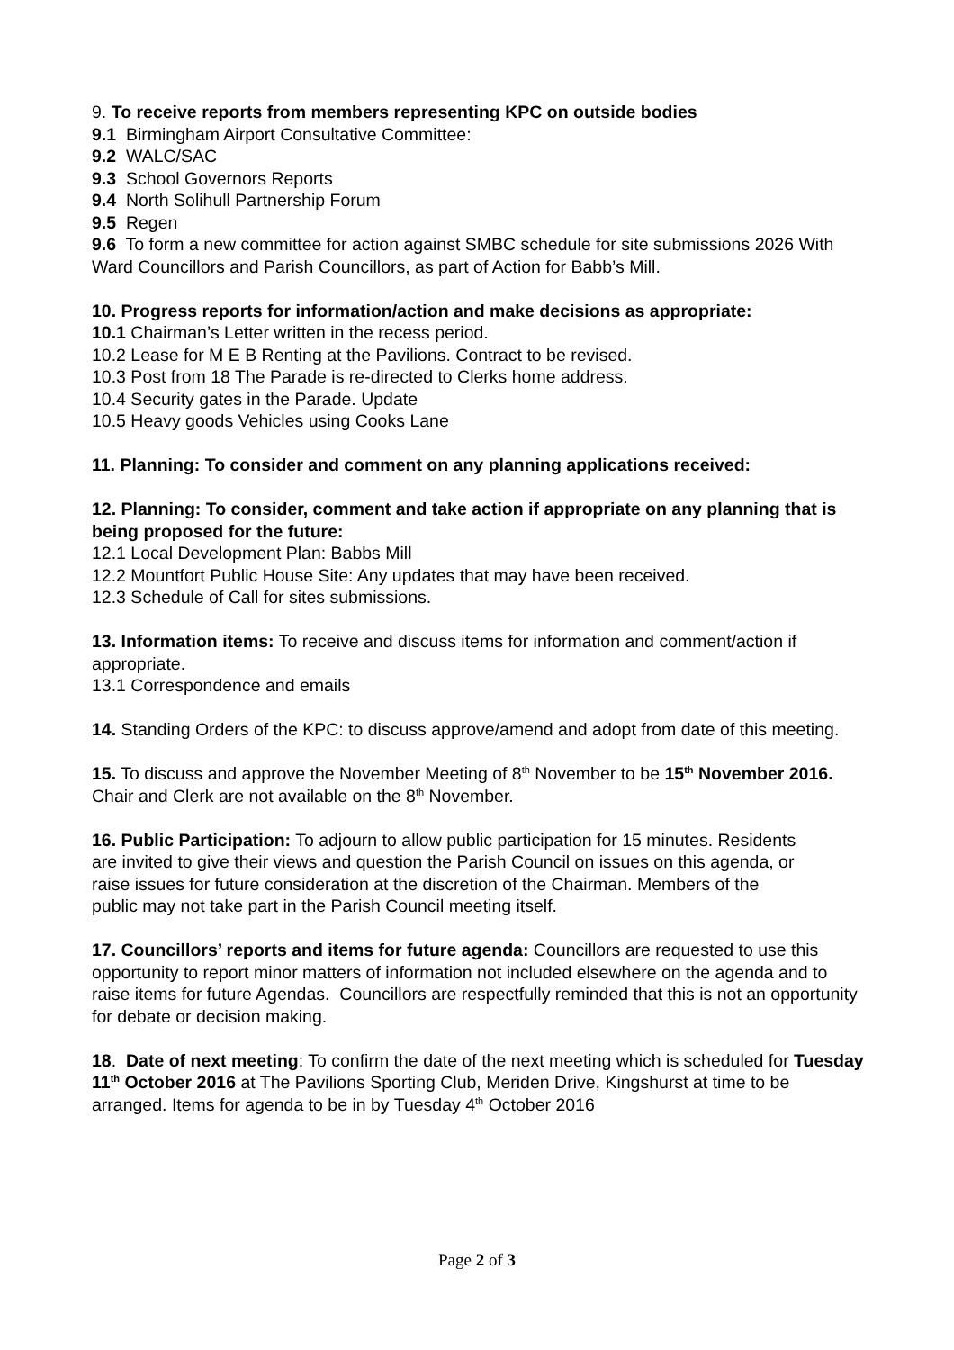9. To receive reports from members representing KPC on outside bodies
9.1 Birmingham Airport Consultative Committee:
9.2 WALC/SAC
9.3 School Governors Reports
9.4 North Solihull Partnership Forum
9.5 Regen
9.6 To form a new committee for action against SMBC schedule for site submissions 2026 With Ward Councillors and Parish Councillors, as part of Action for Babb’s Mill.
10. Progress reports for information/action and make decisions as appropriate:
10.1 Chairman’s Letter written in the recess period.
10.2 Lease for M E B Renting at the Pavilions. Contract to be revised.
10.3 Post from 18 The Parade is re-directed to Clerks home address.
10.4 Security gates in the Parade. Update
10.5 Heavy goods Vehicles using Cooks Lane
11. Planning: To consider and comment on any planning applications received:
12. Planning: To consider, comment and take action if appropriate on any planning that is being proposed for the future:
12.1 Local Development Plan: Babbs Mill
12.2 Mountfort Public House Site: Any updates that may have been received.
12.3 Schedule of Call for sites submissions.
13. Information items: To receive and discuss items for information and comment/action if appropriate.
13.1 Correspondence and emails
14. Standing Orders of the KPC: to discuss approve/amend and adopt from date of this meeting.
15. To discuss and approve the November Meeting of 8<sup>th</sup> November to be 15<sup>th</sup> November 2016. Chair and Clerk are not available on the 8<sup>th</sup> November.
16. Public Participation: To adjourn to allow public participation for 15 minutes. Residents are invited to give their views and question the Parish Council on issues on this agenda, or raise issues for future consideration at the discretion of the Chairman. Members of the public may not take part in the Parish Council meeting itself.
17. Councillors’ reports and items for future agenda: Councillors are requested to use this opportunity to report minor matters of information not included elsewhere on the agenda and to raise items for future Agendas. Councillors are respectfully reminded that this is not an opportunity for debate or decision making.
18. Date of next meeting: To confirm the date of the next meeting which is scheduled for Tuesday 11<sup>th</sup> October 2016 at The Pavilions Sporting Club, Meriden Drive, Kingshurst at time to be arranged. Items for agenda to be in by Tuesday 4<sup>th</sup> October 2016
Page 2 of 3